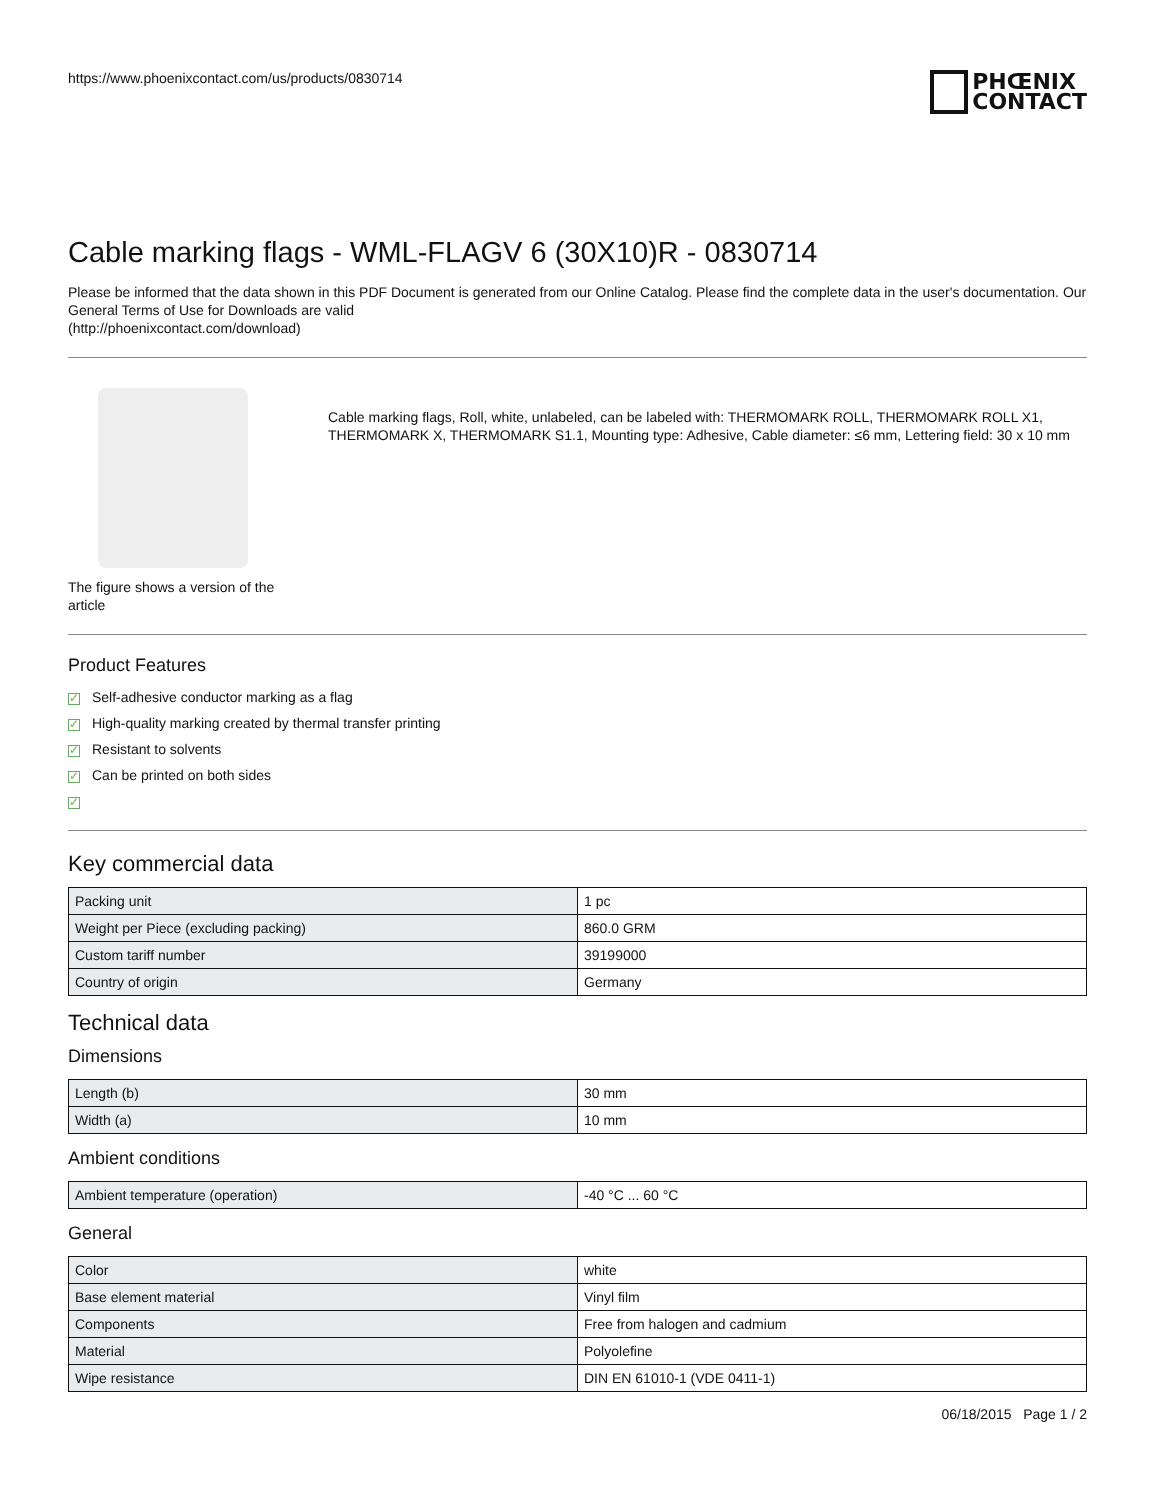https://www.phoenixcontact.com/us/products/0830714
PHŒNIX
CONTACT
Cable marking flags - WML-FLAGV 6 (30X10)R - 0830714
Please be informed that the data shown in this PDF Document is generated from our Online Catalog. Please find the complete data in the user's documentation. Our General Terms of Use for Downloads are valid
(http://phoenixcontact.com/download)
The figure shows a version of the article
Cable marking flags, Roll, white, unlabeled, can be labeled with: THERMOMARK ROLL, THERMOMARK ROLL X1, THERMOMARK X, THERMOMARK S1.1, Mounting type: Adhesive, Cable diameter: ≤6 mm, Lettering field: 30 x 10 mm
Product Features
✓ Self-adhesive conductor marking as a flag
✓ High-quality marking created by thermal transfer printing
✓ Resistant to solvents
✓ Can be printed on both sides
✓
Key commercial data
| Packing unit | 1 pc |
| Weight per Piece (excluding packing) | 860.0 GRM |
| Custom tariff number | 39199000 |
| Country of origin | Germany |
Technical data
Dimensions
| Length (b) | 30 mm |
| Width (a) | 10 mm |
Ambient conditions
| Ambient temperature (operation) | -40 °C ... 60 °C |
General
| Color | white |
| Base element material | Vinyl film |
| Components | Free from halogen and cadmium |
| Material | Polyolefine |
| Wipe resistance | DIN EN 61010-1 (VDE 0411-1) |
06/18/2015 Page 1 / 2